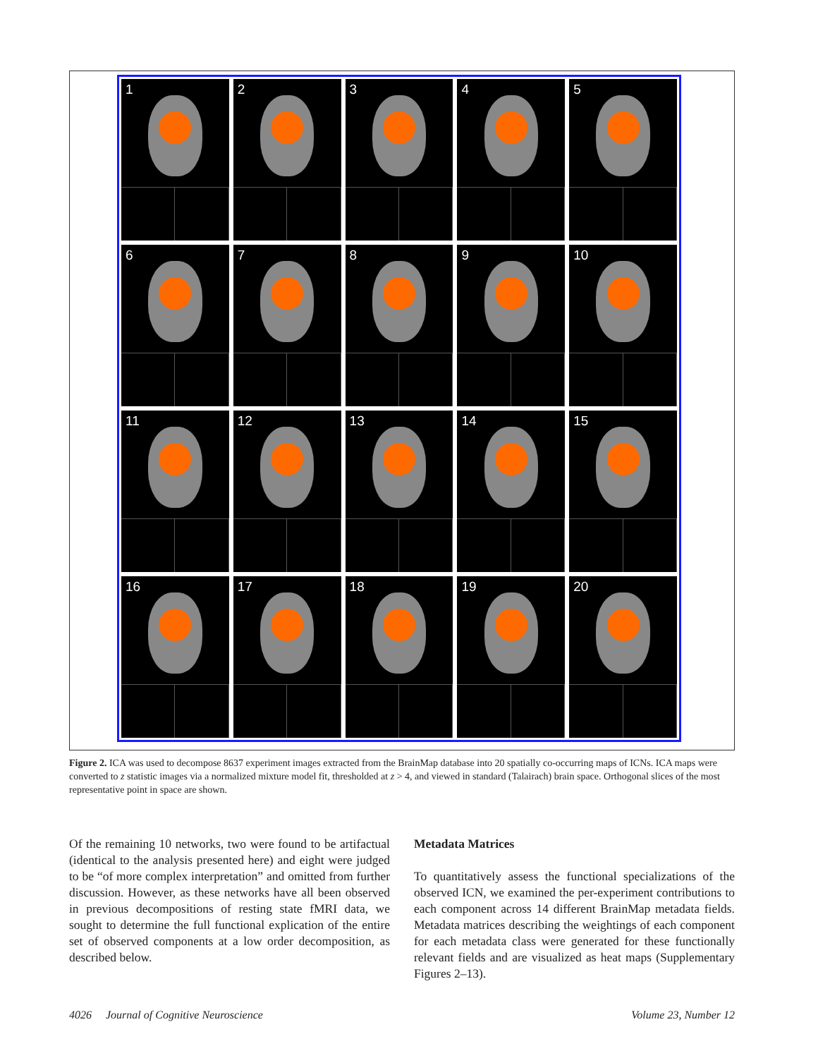1
2
3
4
5
6
7
8
9
10
11
12
13
14
15
16
17
18
19
20
Figure 2. ICA was used to decompose 8637 experiment images extracted from the BrainMap database into 20 spatially co-occurring maps of ICNs. ICA maps were converted to z statistic images via a normalized mixture model fit, thresholded at z > 4, and viewed in standard (Talairach) brain space. Orthogonal slices of the most representative point in space are shown.
Of the remaining 10 networks, two were found to be artifactual (identical to the analysis presented here) and eight were judged to be “of more complex interpretation” and omitted from further discussion. However, as these networks have all been observed in previous decompositions of resting state fMRI data, we sought to determine the full functional explication of the entire set of observed components at a low order decomposition, as described below.
Metadata Matrices
To quantitatively assess the functional specializations of the observed ICN, we examined the per-experiment contributions to each component across 14 different BrainMap metadata fields. Metadata matrices describing the weightings of each component for each metadata class were generated for these functionally relevant fields and are visualized as heat maps (Supplementary Figures 2–13).
4026 Journal of Cognitive Neuroscience Volume 23, Number 12